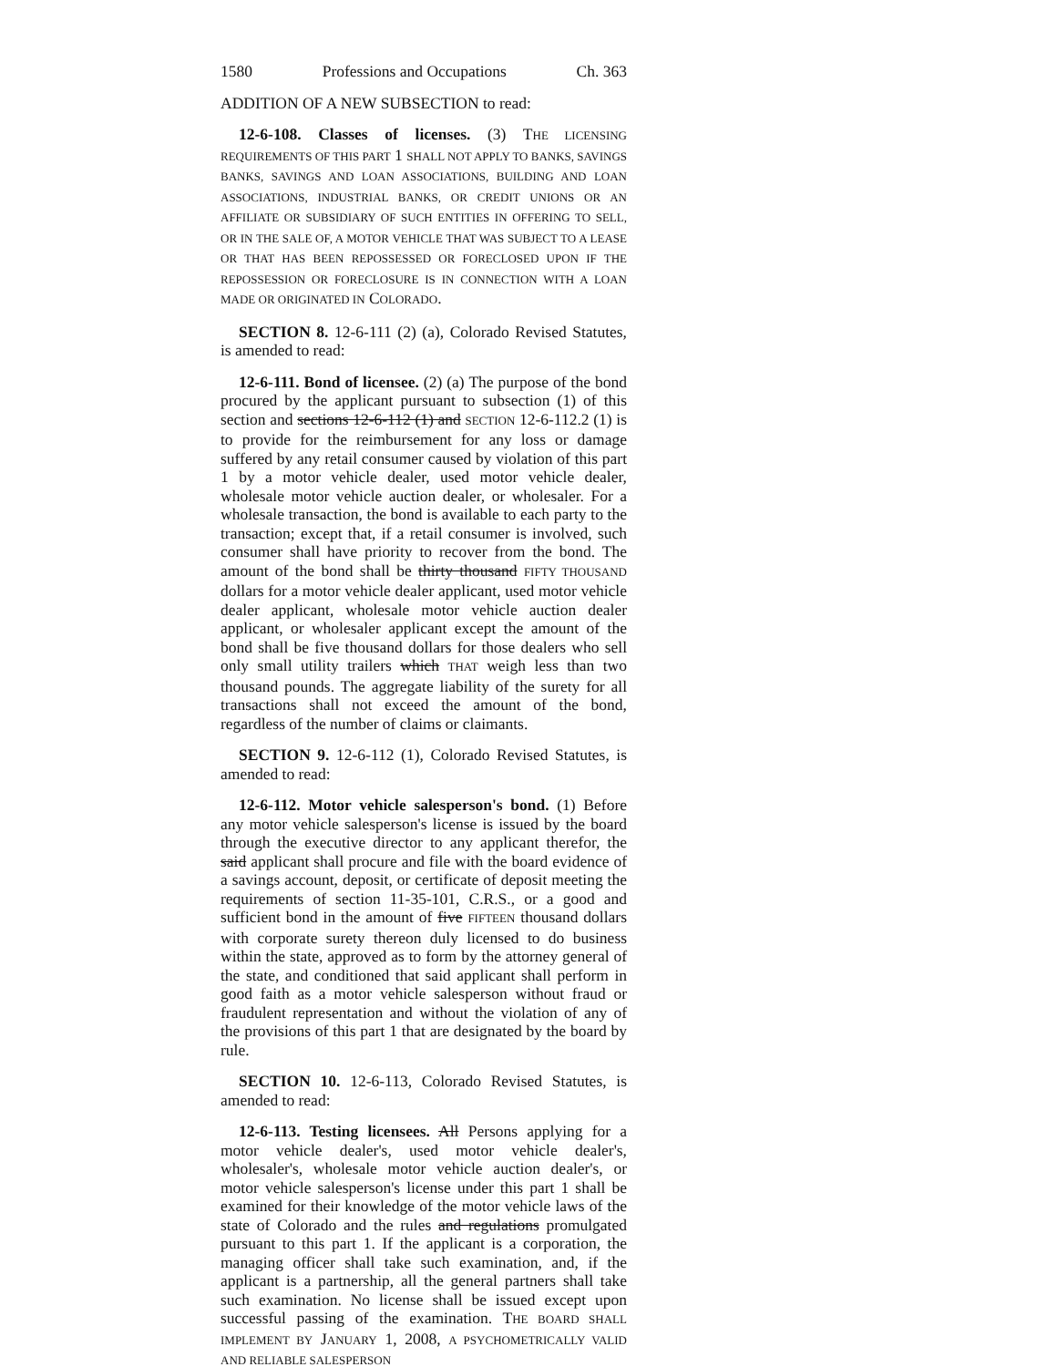1580 Professions and Occupations Ch. 363
ADDITION OF A NEW SUBSECTION to read:
12-6-108. Classes of licenses. (3) THE LICENSING REQUIREMENTS OF THIS PART 1 SHALL NOT APPLY TO BANKS, SAVINGS BANKS, SAVINGS AND LOAN ASSOCIATIONS, BUILDING AND LOAN ASSOCIATIONS, INDUSTRIAL BANKS, OR CREDIT UNIONS OR AN AFFILIATE OR SUBSIDIARY OF SUCH ENTITIES IN OFFERING TO SELL, OR IN THE SALE OF, A MOTOR VEHICLE THAT WAS SUBJECT TO A LEASE OR THAT HAS BEEN REPOSSESSED OR FORECLOSED UPON IF THE REPOSSESSION OR FORECLOSURE IS IN CONNECTION WITH A LOAN MADE OR ORIGINATED IN COLORADO.
SECTION 8. 12-6-111 (2) (a), Colorado Revised Statutes, is amended to read:
12-6-111. Bond of licensee. (2) (a) The purpose of the bond procured by the applicant pursuant to subsection (1) of this section and sections 12-6-112 (1) and SECTION 12-6-112.2 (1) is to provide for the reimbursement for any loss or damage suffered by any retail consumer caused by violation of this part 1 by a motor vehicle dealer, used motor vehicle dealer, wholesale motor vehicle auction dealer, or wholesaler. For a wholesale transaction, the bond is available to each party to the transaction; except that, if a retail consumer is involved, such consumer shall have priority to recover from the bond. The amount of the bond shall be thirty thousand FIFTY THOUSAND dollars for a motor vehicle dealer applicant, used motor vehicle dealer applicant, wholesale motor vehicle auction dealer applicant, or wholesaler applicant except the amount of the bond shall be five thousand dollars for those dealers who sell only small utility trailers which THAT weigh less than two thousand pounds. The aggregate liability of the surety for all transactions shall not exceed the amount of the bond, regardless of the number of claims or claimants.
SECTION 9. 12-6-112 (1), Colorado Revised Statutes, is amended to read:
12-6-112. Motor vehicle salesperson's bond. (1) Before any motor vehicle salesperson's license is issued by the board through the executive director to any applicant therefor, the said applicant shall procure and file with the board evidence of a savings account, deposit, or certificate of deposit meeting the requirements of section 11-35-101, C.R.S., or a good and sufficient bond in the amount of five FIFTEEN thousand dollars with corporate surety thereon duly licensed to do business within the state, approved as to form by the attorney general of the state, and conditioned that said applicant shall perform in good faith as a motor vehicle salesperson without fraud or fraudulent representation and without the violation of any of the provisions of this part 1 that are designated by the board by rule.
SECTION 10. 12-6-113, Colorado Revised Statutes, is amended to read:
12-6-113. Testing licensees. All Persons applying for a motor vehicle dealer's, used motor vehicle dealer's, wholesaler's, wholesale motor vehicle auction dealer's, or motor vehicle salesperson's license under this part 1 shall be examined for their knowledge of the motor vehicle laws of the state of Colorado and the rules and regulations promulgated pursuant to this part 1. If the applicant is a corporation, the managing officer shall take such examination, and, if the applicant is a partnership, all the general partners shall take such examination. No license shall be issued except upon successful passing of the examination. THE BOARD SHALL IMPLEMENT BY JANUARY 1, 2008, A PSYCHOMETRICALLY VALID AND RELIABLE SALESPERSON